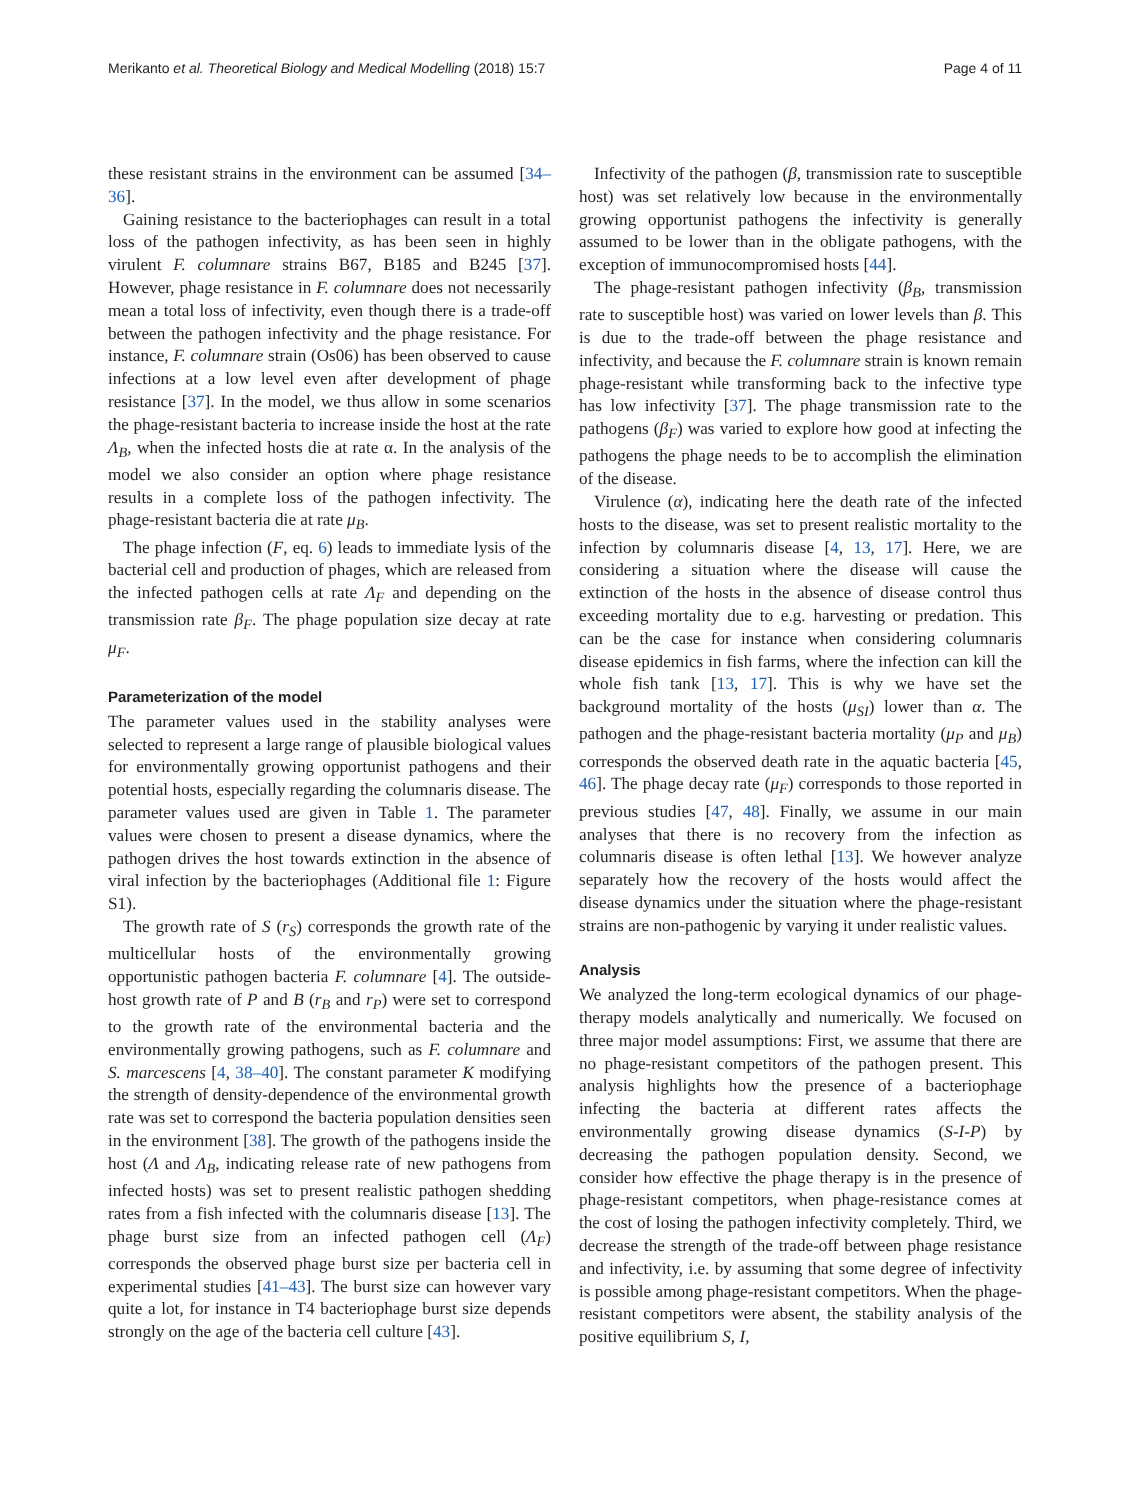Merikanto et al. Theoretical Biology and Medical Modelling (2018) 15:7 Page 4 of 11
these resistant strains in the environment can be assumed [34–36].
Gaining resistance to the bacteriophages can result in a total loss of the pathogen infectivity, as has been seen in highly virulent F. columnare strains B67, B185 and B245 [37]. However, phage resistance in F. columnare does not necessarily mean a total loss of infectivity, even though there is a trade-off between the pathogen infectivity and the phage resistance. For instance, F. columnare strain (Os06) has been observed to cause infections at a low level even after development of phage resistance [37]. In the model, we thus allow in some scenarios the phage-resistant bacteria to increase inside the host at the rate Λ<sub>B</sub>, when the infected hosts die at rate α. In the analysis of the model we also consider an option where phage resistance results in a complete loss of the pathogen infectivity. The phage-resistant bacteria die at rate μ<sub>B</sub>.
The phage infection (F, eq. 6) leads to immediate lysis of the bacterial cell and production of phages, which are released from the infected pathogen cells at rate Λ<sub>F</sub> and depending on the transmission rate β<sub>F</sub>. The phage population size decay at rate μ<sub>F</sub>.
Parameterization of the model
The parameter values used in the stability analyses were selected to represent a large range of plausible biological values for environmentally growing opportunist pathogens and their potential hosts, especially regarding the columnaris disease. The parameter values used are given in Table 1. The parameter values were chosen to present a disease dynamics, where the pathogen drives the host towards extinction in the absence of viral infection by the bacteriophages (Additional file 1: Figure S1).
The growth rate of S (r<sub>S</sub>) corresponds the growth rate of the multicellular hosts of the environmentally growing opportunistic pathogen bacteria F. columnare [4]. The outside-host growth rate of P and B (r<sub>B</sub> and r<sub>P</sub>) were set to correspond to the growth rate of the environmental bacteria and the environmentally growing pathogens, such as F. columnare and S. marcescens [4, 38–40]. The constant parameter K modifying the strength of density-dependence of the environmental growth rate was set to correspond the bacteria population densities seen in the environment [38]. The growth of the pathogens inside the host (Λ and Λ<sub>B</sub>, indicating release rate of new pathogens from infected hosts) was set to present realistic pathogen shedding rates from a fish infected with the columnaris disease [13]. The phage burst size from an infected pathogen cell (Λ<sub>F</sub>) corresponds the observed phage burst size per bacteria cell in experimental studies [41–43]. The burst size can however vary quite a lot, for instance in T4 bacteriophage burst size depends strongly on the age of the bacteria cell culture [43].
Infectivity of the pathogen (β, transmission rate to susceptible host) was set relatively low because in the environmentally growing opportunist pathogens the infectivity is generally assumed to be lower than in the obligate pathogens, with the exception of immunocompromised hosts [44].
The phage-resistant pathogen infectivity (β<sub>B</sub>, transmission rate to susceptible host) was varied on lower levels than β. This is due to the trade-off between the phage resistance and infectivity, and because the F. columnare strain is known remain phage-resistant while transforming back to the infective type has low infectivity [37]. The phage transmission rate to the pathogens (β<sub>F</sub>) was varied to explore how good at infecting the pathogens the phage needs to be to accomplish the elimination of the disease.
Virulence (α), indicating here the death rate of the infected hosts to the disease, was set to present realistic mortality to the infection by columnaris disease [4, 13, 17]. Here, we are considering a situation where the disease will cause the extinction of the hosts in the absence of disease control thus exceeding mortality due to e.g. harvesting or predation. This can be the case for instance when considering columnaris disease epidemics in fish farms, where the infection can kill the whole fish tank [13, 17]. This is why we have set the background mortality of the hosts (μ<sub>SI</sub>) lower than α. The pathogen and the phage-resistant bacteria mortality (μ<sub>P</sub> and μ<sub>B</sub>) corresponds the observed death rate in the aquatic bacteria [45, 46]. The phage decay rate (μ<sub>F</sub>) corresponds to those reported in previous studies [47, 48]. Finally, we assume in our main analyses that there is no recovery from the infection as columnaris disease is often lethal [13]. We however analyze separately how the recovery of the hosts would affect the disease dynamics under the situation where the phage-resistant strains are non-pathogenic by varying it under realistic values.
Analysis
We analyzed the long-term ecological dynamics of our phage-therapy models analytically and numerically. We focused on three major model assumptions: First, we assume that there are no phage-resistant competitors of the pathogen present. This analysis highlights how the presence of a bacteriophage infecting the bacteria at different rates affects the environmentally growing disease dynamics (S-I-P) by decreasing the pathogen population density. Second, we consider how effective the phage therapy is in the presence of phage-resistant competitors, when phage-resistance comes at the cost of losing the pathogen infectivity completely. Third, we decrease the strength of the trade-off between phage resistance and infectivity, i.e. by assuming that some degree of infectivity is possible among phage-resistant competitors. When the phage-resistant competitors were absent, the stability analysis of the positive equilibrium S, I,